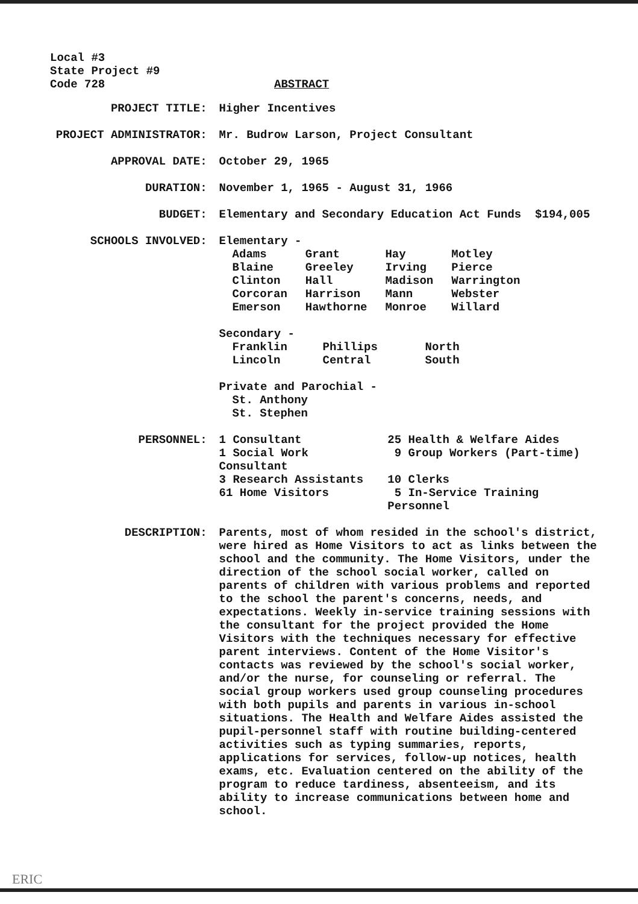Local #3
State Project #9
Code 728
ABSTRACT
| PROJECT TITLE: | Higher Incentives |
| PROJECT ADMINISTRATOR: | Mr. Budrow Larson, Project Consultant |
| APPROVAL DATE: | October 29, 1965 |
| DURATION: | November 1, 1965 - August 31, 1966 |
| BUDGET: | Elementary and Secondary Education Act Funds $194,005 |
| SCHOOLS INVOLVED: | Elementary - / Adams / Grant / Hay / Motley / / Blaine / Greeley / Irving / Pierce / / Clinton / Hall / Madison / Warrington / / Corcoran / Harrison / Mann / Webster / / Emerson / Hawthorne / Monroe / Willard / Secondary - / Franklin / Phillips / North / / Lincoln / Central / South / Private and Parochial - St. Anthony St. Stephen |
| PERSONNEL: | / 1 Consultant / 25 Health & Welfare Aides / / 1 Social Work Consultant / 9 Group Workers (Part-time) / / 3 Research Assistants / 10 Clerks / / 61 Home Visitors / 5 In-Service Training Personnel / |
| DESCRIPTION: | Parents, most of whom resided in the school's district, were hired as Home Visitors to act as links between the school and the community. The Home Visitors, under the direction of the school social worker, called on parents of children with various problems and reported to the school the parent's concerns, needs, and expectations. Weekly in-service training sessions with the consultant for the project provided the Home Visitors with the techniques necessary for effective parent interviews. Content of the Home Visitor's contacts was reviewed by the school's social worker, and/or the nurse, for counseling or referral. The social group workers used group counseling procedures with both pupils and parents in various in-school situations. The Health and Welfare Aides assisted the pupil-personnel staff with routine building-centered activities such as typing summaries, reports, applications for services, follow-up notices, health exams, etc. Evaluation centered on the ability of the program to reduce tardiness, absenteeism, and its ability to increase communications between home and school. |
ERIC